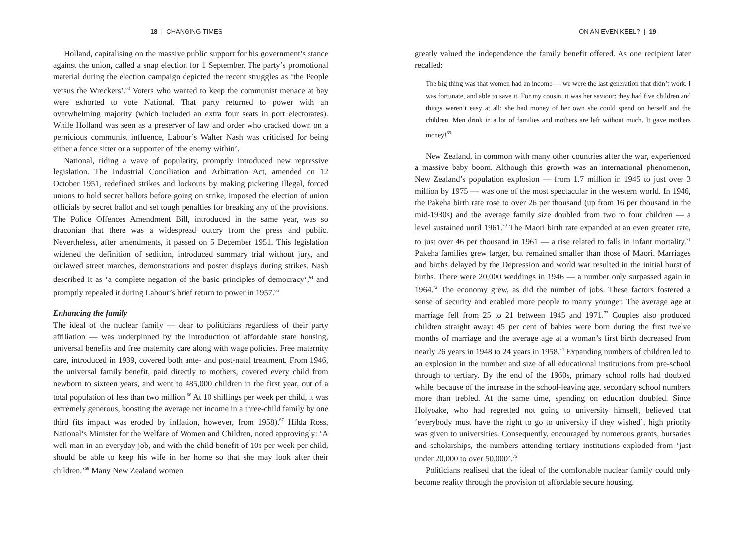18 | CHANGING TIMES
Holland, capitalising on the massive public support for his government’s stance against the union, called a snap election for 1 September. The party’s promotional material during the election campaign depicted the recent struggles as ‘the People versus the Wreckers’.<sup>63</sup> Voters who wanted to keep the communist menace at bay were exhorted to vote National. That party returned to power with an overwhelming majority (which included an extra four seats in port electorates). While Holland was seen as a preserver of law and order who cracked down on a pernicious communist influence, Labour’s Walter Nash was criticised for being either a fence sitter or a supporter of ‘the enemy within’.
National, riding a wave of popularity, promptly introduced new repressive legislation. The Industrial Conciliation and Arbitration Act, amended on 12 October 1951, redefined strikes and lockouts by making picketing illegal, forced unions to hold secret ballots before going on strike, imposed the election of union officials by secret ballot and set tough penalties for breaking any of the provisions. The Police Offences Amendment Bill, introduced in the same year, was so draconian that there was a widespread outcry from the press and public. Nevertheless, after amendments, it passed on 5 December 1951. This legislation widened the definition of sedition, introduced summary trial without jury, and outlawed street marches, demonstrations and poster displays during strikes. Nash described it as ‘a complete negation of the basic principles of democracy’,<sup>64</sup> and promptly repealed it during Labour’s brief return to power in 1957.<sup>65</sup>
Enhancing the family
The ideal of the nuclear family — dear to politicians regardless of their party affiliation — was underpinned by the introduction of affordable state housing, universal benefits and free maternity care along with wage policies. Free maternity care, introduced in 1939, covered both ante- and post-natal treatment. From 1946, the universal family benefit, paid directly to mothers, covered every child from newborn to sixteen years, and went to 485,000 children in the first year, out of a total population of less than two million.<sup>66</sup> At 10 shillings per week per child, it was extremely generous, boosting the average net income in a three-child family by one third (its impact was eroded by inflation, however, from 1958).<sup>67</sup> Hilda Ross, National’s Minister for the Welfare of Women and Children, noted approvingly: ‘A well man in an everyday job, and with the child benefit of 10s per week per child, should be able to keep his wife in her home so that she may look after their children.’<sup>68</sup> Many New Zealand women
ON AN EVEN KEEL? | 19
greatly valued the independence the family benefit offered. As one recipient later recalled:
The big thing was that women had an income — we were the last generation that didn’t work. I was fortunate, and able to save it. For my cousin, it was her saviour: they had five children and things weren’t easy at all: she had money of her own she could spend on herself and the children. Men drink in a lot of families and mothers are left without much. It gave mothers money!<sup>69</sup>
New Zealand, in common with many other countries after the war, experienced a massive baby boom. Although this growth was an international phenomenon, New Zealand’s population explosion — from 1.7 million in 1945 to just over 3 million by 1975 — was one of the most spectacular in the western world. In 1946, the Pakeha birth rate rose to over 26 per thousand (up from 16 per thousand in the mid-1930s) and the average family size doubled from two to four children — a level sustained until 1961.<sup>70</sup> The Maori birth rate expanded at an even greater rate, to just over 46 per thousand in 1961 — a rise related to falls in infant mortality.<sup>71</sup> Pakeha families grew larger, but remained smaller than those of Maori. Marriages and births delayed by the Depression and world war resulted in the initial burst of births. There were 20,000 weddings in 1946 — a number only surpassed again in 1964.<sup>72</sup> The economy grew, as did the number of jobs. These factors fostered a sense of security and enabled more people to marry younger. The average age at marriage fell from 25 to 21 between 1945 and 1971.<sup>73</sup> Couples also produced children straight away: 45 per cent of babies were born during the first twelve months of marriage and the average age at a woman’s first birth decreased from nearly 26 years in 1948 to 24 years in 1958.<sup>74</sup> Expanding numbers of children led to an explosion in the number and size of all educational institutions from pre-school through to tertiary. By the end of the 1960s, primary school rolls had doubled while, because of the increase in the school-leaving age, secondary school numbers more than trebled. At the same time, spending on education doubled. Since Holyoake, who had regretted not going to university himself, believed that ‘everybody must have the right to go to university if they wished’, high priority was given to universities. Consequently, encouraged by numerous grants, bursaries and scholarships, the numbers attending tertiary institutions exploded from ‘just under 20,000 to over 50,000’.<sup>75</sup>
Politicians realised that the ideal of the comfortable nuclear family could only become reality through the provision of affordable secure housing.